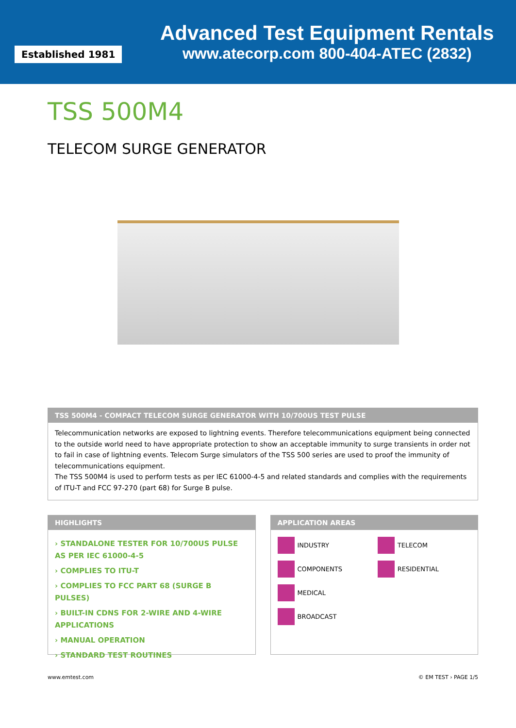Established 1981
Advanced Test Equipment Rentals
www.atecorp.com 800-404-ATEC (2832)
TSS 500M4
TELECOM SURGE GENERATOR
TSS 500M4 - COMPACT TELECOM SURGE GENERATOR WITH 10/700US TEST PULSE
Telecommunication networks are exposed to lightning events. Therefore telecommunications equipment being connected to the outside world need to have appropriate protection to show an acceptable immunity to surge transients in order not to fail in case of lightning events. Telecom Surge simulators of the TSS 500 series are used to proof the immunity of telecommunications equipment.
The TSS 500M4 is used to perform tests as per IEC 61000-4-5 and related standards and complies with the requirements of ITU-T and FCC 97-270 (part 68) for Surge B pulse.
HIGHLIGHTS
› STANDALONE TESTER FOR 10/700US PULSE AS PER IEC 61000-4-5
› COMPLIES TO ITU-T
› COMPLIES TO FCC PART 68 (SURGE B PULSES)
› BUILT-IN CDNS FOR 2-WIRE AND 4-WIRE APPLICATIONS
› MANUAL OPERATION
› STANDARD TEST ROUTINES
APPLICATION AREAS
INDUSTRY TELECOM COMPONENTS RESIDENTIAL MEDICAL BROADCAST
www.emtest.com © EM TEST › PAGE 1/5